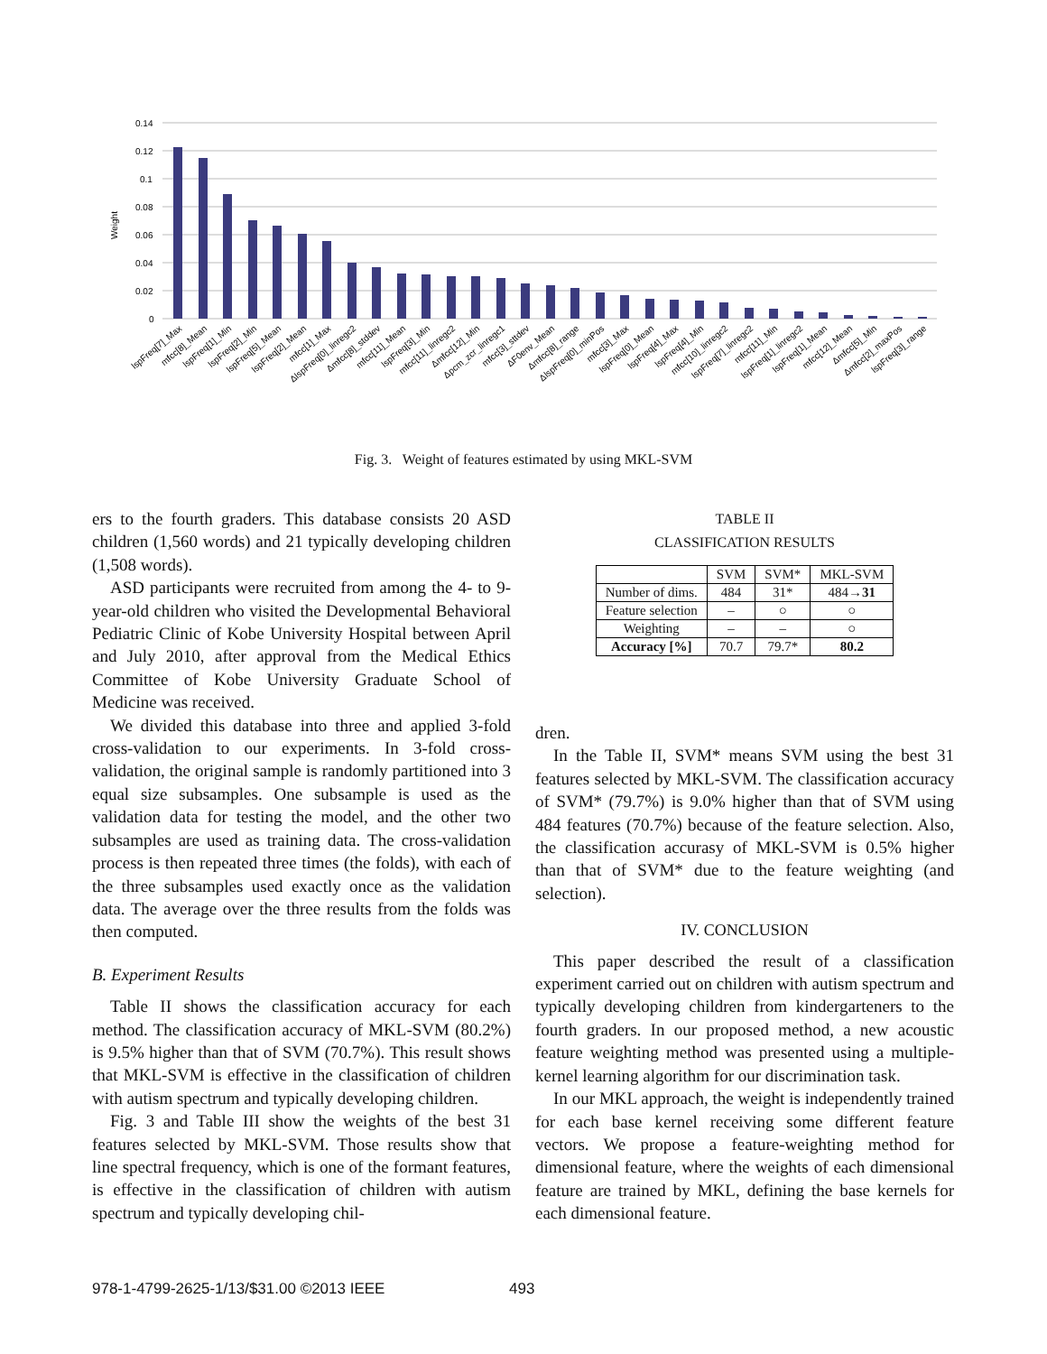Weight
0.14
0.12
0.1
0.08
0.06
0.04
0.02
0
lspFreq[7]_Max
mfcc[8]_Mean
lspFreq[1]_Min
lspFreq[2]_Min
lspFreq[5]_Mean
lspFreq[2]_Mean
mfcc[1]_Max
ΔlspFreq[0]_linregc2
Δmfcc[8]_stddev
mfcc[11]_Mean
lspFreq[3]_Min
mfcc[11]_linregc2
Δmfcc[12]_Min
Δpcm_zcr_linregc1
mfcc[3]_sttdev
ΔF0env_Mean
Δmfcc[8]_range
ΔlspFreq[0]_minPos
mfcc[3]_Max
lspFreq[0]_Mean
lspFreq[4]_Max
lspFreq[4]_Min
mfcc[10]_linregc2
lspFreq[7]_linregc2
mfcc[11]_Min
lspFreq[1]_linregc2
lspFreq[1]_Mean
mfcc[12]_Mean
Δmfcc[5]_Min
Δmfcc[2]_maxPos
lspFreq[3]_range
Fig. 3. Weight of features estimated by using MKL-SVM
ers to the fourth graders. This database consists 20 ASD children (1,560 words) and 21 typically developing children (1,508 words).
ASD participants were recruited from among the 4- to 9-year-old children who visited the Developmental Behavioral Pediatric Clinic of Kobe University Hospital between April and July 2010, after approval from the Medical Ethics Committee of Kobe University Graduate School of Medicine was received.
We divided this database into three and applied 3-fold cross-validation to our experiments. In 3-fold cross-validation, the original sample is randomly partitioned into 3 equal size subsamples. One subsample is used as the validation data for testing the model, and the other two subsamples are used as training data. The cross-validation process is then repeated three times (the folds), with each of the three subsamples used exactly once as the validation data. The average over the three results from the folds was then computed.
B. Experiment Results
Table II shows the classification accuracy for each method. The classification accuracy of MKL-SVM (80.2%) is 9.5% higher than that of SVM (70.7%). This result shows that MKL-SVM is effective in the classification of children with autism spectrum and typically developing children.
Fig. 3 and Table III show the weights of the best 31 features selected by MKL-SVM. Those results show that line spectral frequency, which is one of the formant features, is effective in the classification of children with autism spectrum and typically developing chil-
TABLE II
CLASSIFICATION RESULTS
| | SVM | SVM* | MKL-SVM |
| Number of dims. | 484 | 31* | 484→ 31 |
| Feature selection | – | ○ | ○ |
| Weighting | – | – | ○ |
| Accuracy [%] | 70.7 | 79.7* | 80.2 |
dren.
In the Table II, SVM* means SVM using the best 31 features selected by MKL-SVM. The classification accuracy of SVM* (79.7%) is 9.0% higher than that of SVM using 484 features (70.7%) because of the feature selection. Also, the classification accurasy of MKL-SVM is 0.5% higher than that of SVM* due to the feature weighting (and selection).
IV. CONCLUSION
This paper described the result of a classification experiment carried out on children with autism spectrum and typically developing children from kindergarteners to the fourth graders. In our proposed method, a new acoustic feature weighting method was presented using a multiple-kernel learning algorithm for our discrimination task.
In our MKL approach, the weight is independently trained for each base kernel receiving some different feature vectors. We propose a feature-weighting method for dimensional feature, where the weights of each dimensional feature are trained by MKL, defining the base kernels for each dimensional feature.
978-1-4799-2625-1/13/$31.00 ©2013 IEEE
493